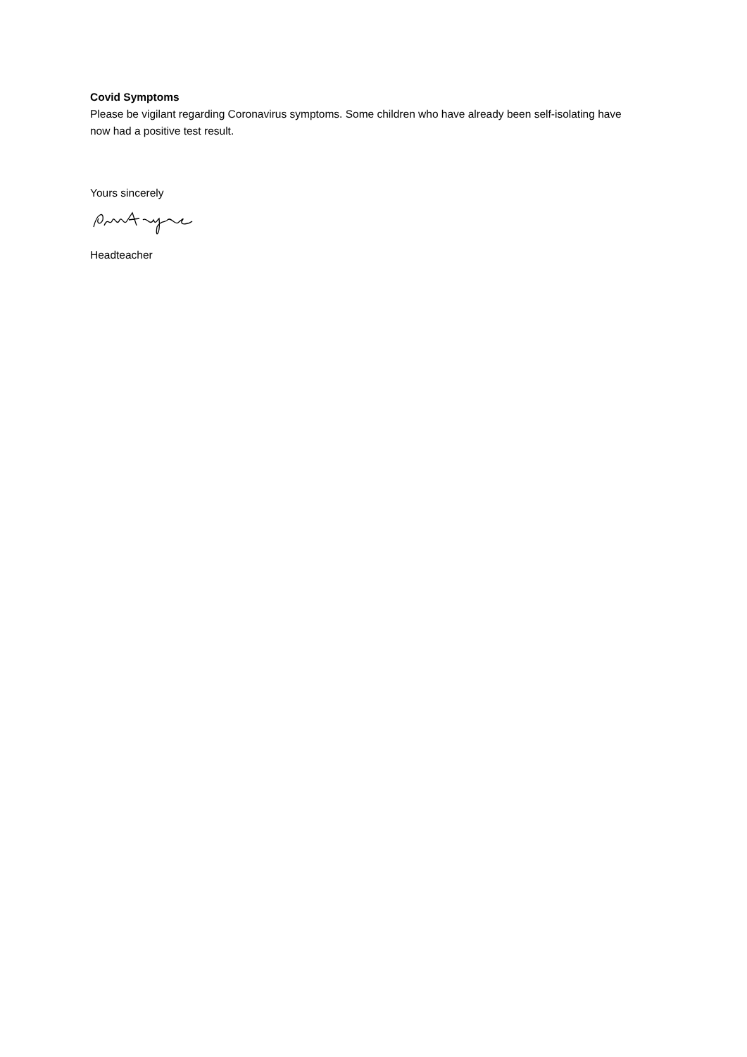Covid Symptoms
Please be vigilant regarding Coronavirus symptoms. Some children who have already been self-isolating have now had a positive test result.
Yours sincerely
Headteacher